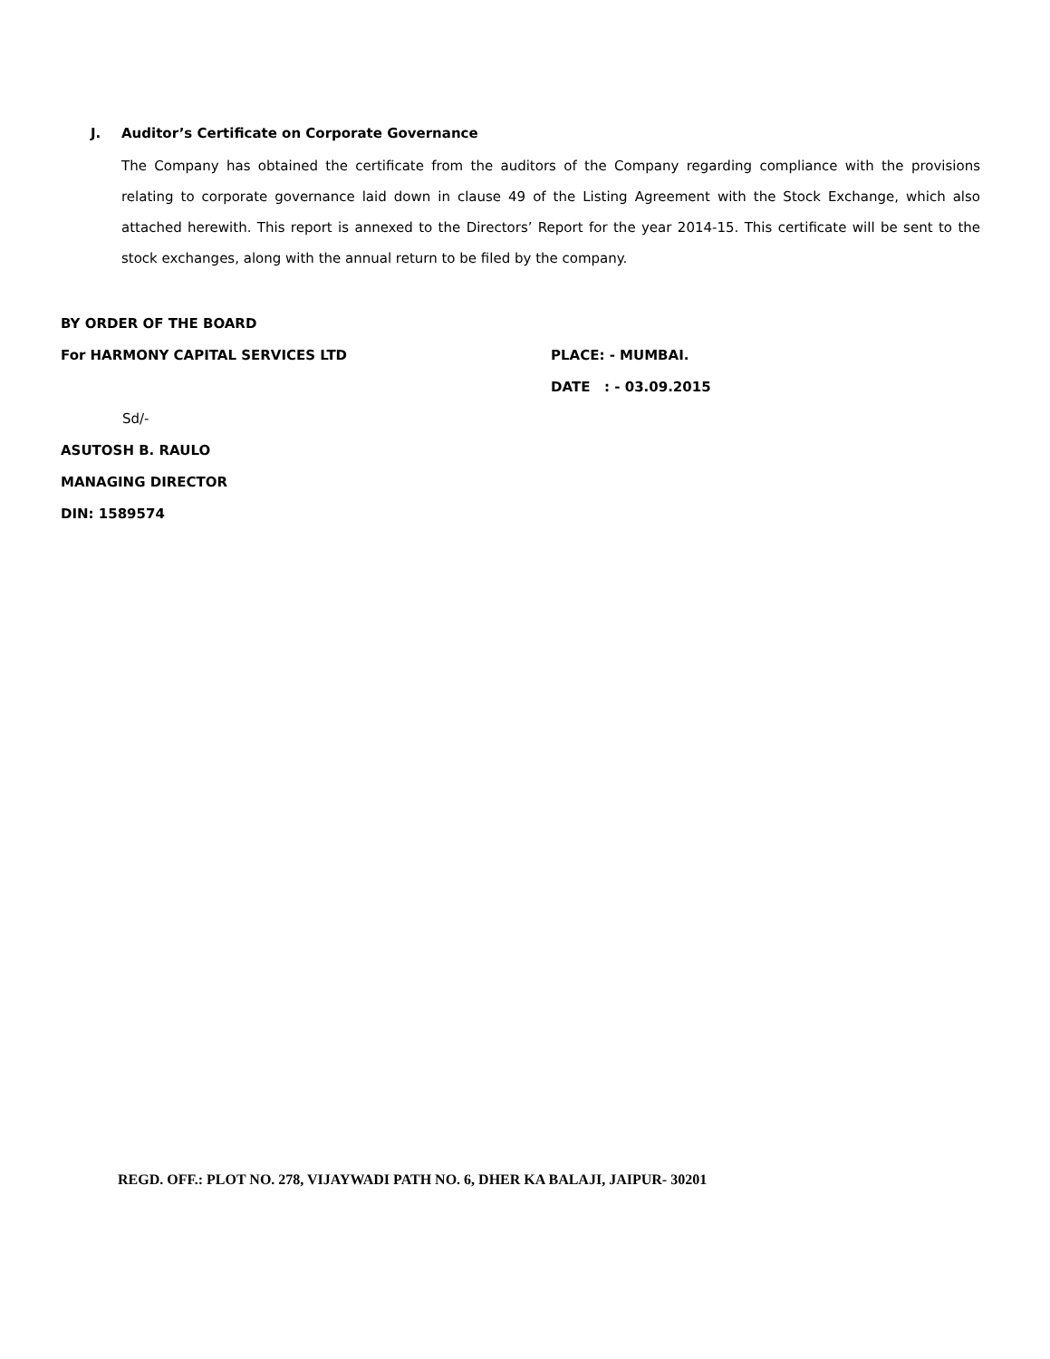J. Auditor’s Certificate on Corporate Governance
The Company has obtained the certificate from the auditors of the Company regarding compliance with the provisions relating to corporate governance laid down in clause 49 of the Listing Agreement with the Stock Exchange, which also attached herewith. This report is annexed to the Directors’ Report for the year 2014-15. This certificate will be sent to the stock exchanges, along with the annual return to be filed by the company.
BY ORDER OF THE BOARD
For HARMONY CAPITAL SERVICES LTD PLACE: - MUMBAI.
DATE : - 03.09.2015
Sd/-
ASUTOSH B. RAULO
MANAGING DIRECTOR
DIN: 1589574
REGD. OFF.: PLOT NO. 278, VIJAYWADI PATH NO. 6, DHER KA BALAJI, JAIPUR- 30201